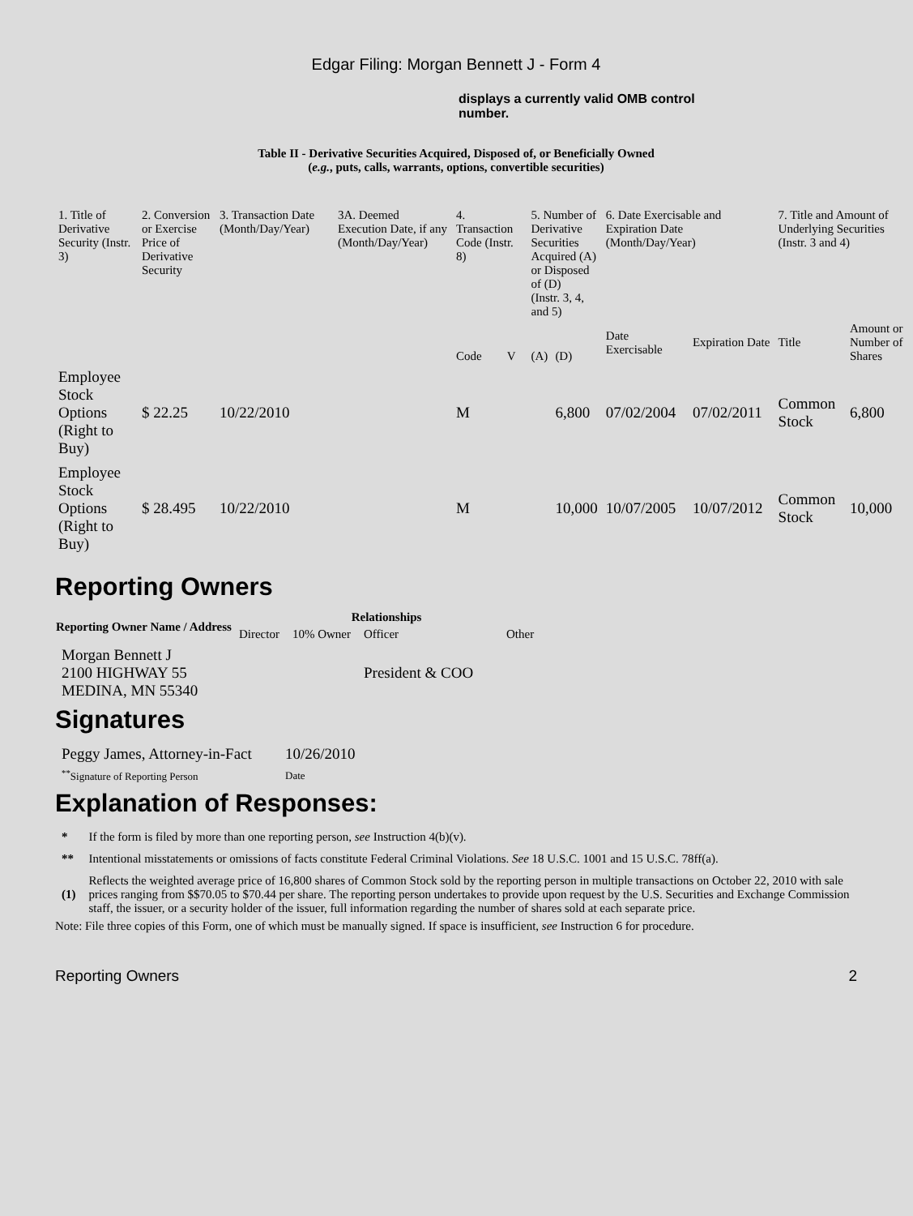Edgar Filing: Morgan Bennett J - Form 4
displays a currently valid OMB control number.
Table II - Derivative Securities Acquired, Disposed of, or Beneficially Owned
(e.g., puts, calls, warrants, options, convertible securities)
| 1. Title of Derivative Security (Instr. 3) | 2. Conversion or Exercise Price of Derivative Security | 3. Transaction Date (Month/Day/Year) | 3A. Deemed Execution Date, if any (Month/Day/Year) | 4. Transaction Code (Instr. 8) | | 5. Number of Derivative Securities Acquired (A) or Disposed of (D) (Instr. 3, 4, and 5) | | 6. Date Exercisable and Expiration Date (Month/Day/Year) | | 7. Title and Amount of Underlying Securities (Instr. 3 and 4) | |
| | | | | Code | V | (A) | (D) | Date Exercisable | Expiration Date | Title | Amount or Number of Shares |
| Employee Stock Options (Right to Buy) | $ 22.25 | 10/22/2010 | | M | | | 6,800 | 07/02/2004 | 07/02/2011 | Common Stock | 6,800 |
| Employee Stock Options (Right to Buy) | $ 28.495 | 10/22/2010 | | M | | | 10,000 | 10/07/2005 | 10/07/2012 | Common Stock | 10,000 |
Reporting Owners
| Reporting Owner Name / Address | Relationships | | | |
| --- | --- | --- | --- | --- |
| | Director | 10% Owner | Officer | Other |
| Morgan Bennett J 2100 HIGHWAY 55 MEDINA, MN 55340 | | | President & COO | |
Signatures
| Peggy James, Attorney-in-Fact | 10/26/2010 |
| <sup>**</sup> Signature of Reporting Person | Date |
Explanation of Responses:
| * | If the form is filed by more than one reporting person, see Instruction 4(b)(v). |
| ** | Intentional misstatements or omissions of facts constitute Federal Criminal Violations. See 18 U.S.C. 1001 and 15 U.S.C. 78ff(a). |
| (1) | Reflects the weighted average price of 16,800 shares of Common Stock sold by the reporting person in multiple transactions on October 22, 2010 with sale prices ranging from $$70.05 to $70.44 per share. The reporting person undertakes to provide upon request by the U.S. Securities and Exchange Commission staff, the issuer, or a security holder of the issuer, full information regarding the number of shares sold at each separate price. |
Note: File three copies of this Form, one of which must be manually signed. If space is insufficient, see Instruction 6 for procedure.
Reporting Owners 2